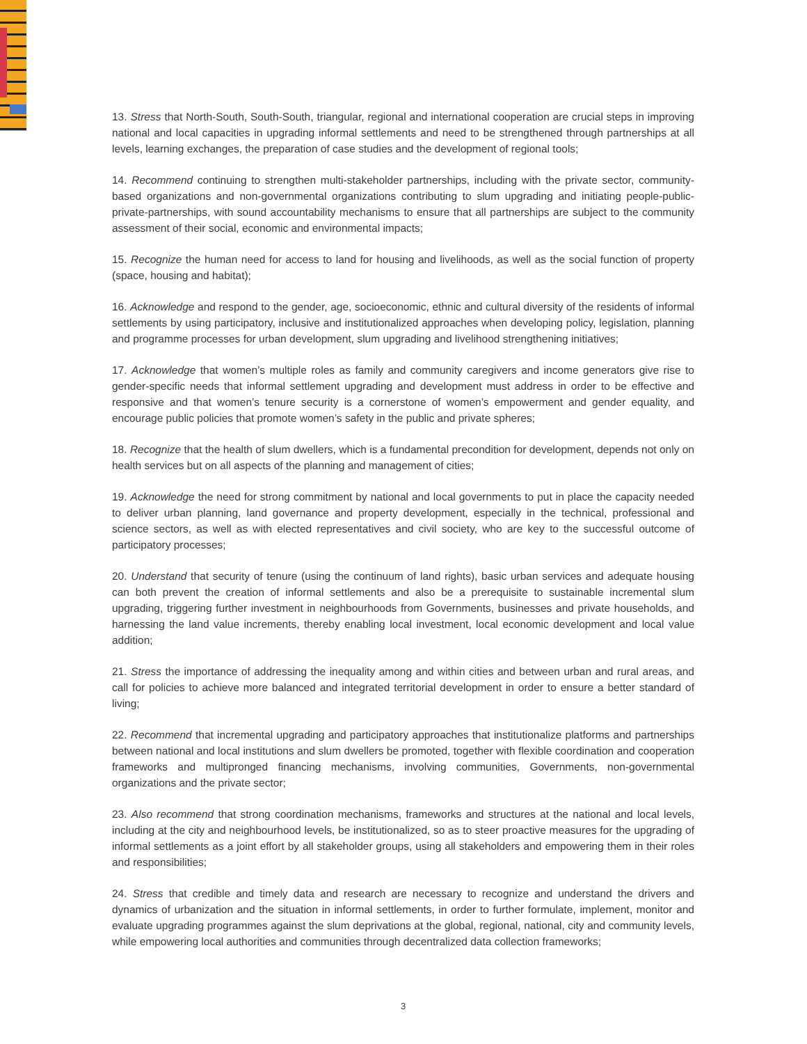13. Stress that North-South, South-South, triangular, regional and international cooperation are crucial steps in improving national and local capacities in upgrading informal settlements and need to be strengthened through partnerships at all levels, learning exchanges, the preparation of case studies and the development of regional tools;
14. Recommend continuing to strengthen multi-stakeholder partnerships, including with the private sector, community-based organizations and non-governmental organizations contributing to slum upgrading and initiating people-public-private-partnerships, with sound accountability mechanisms to ensure that all partnerships are subject to the community assessment of their social, economic and environmental impacts;
15. Recognize the human need for access to land for housing and livelihoods, as well as the social function of property (space, housing and habitat);
16. Acknowledge and respond to the gender, age, socioeconomic, ethnic and cultural diversity of the residents of informal settlements by using participatory, inclusive and institutionalized approaches when developing policy, legislation, planning and programme processes for urban development, slum upgrading and livelihood strengthening initiatives;
17. Acknowledge that women’s multiple roles as family and community caregivers and income generators give rise to gender-specific needs that informal settlement upgrading and development must address in order to be effective and responsive and that women’s tenure security is a cornerstone of women’s empowerment and gender equality, and encourage public policies that promote women’s safety in the public and private spheres;
18. Recognize that the health of slum dwellers, which is a fundamental precondition for development, depends not only on health services but on all aspects of the planning and management of cities;
19. Acknowledge the need for strong commitment by national and local governments to put in place the capacity needed to deliver urban planning, land governance and property development, especially in the technical, professional and science sectors, as well as with elected representatives and civil society, who are key to the successful outcome of participatory processes;
20. Understand that security of tenure (using the continuum of land rights), basic urban services and adequate housing can both prevent the creation of informal settlements and also be a prerequisite to sustainable incremental slum upgrading, triggering further investment in neighbourhoods from Governments, businesses and private households, and harnessing the land value increments, thereby enabling local investment, local economic development and local value addition;
21. Stress the importance of addressing the inequality among and within cities and between urban and rural areas, and call for policies to achieve more balanced and integrated territorial development in order to ensure a better standard of living;
22. Recommend that incremental upgrading and participatory approaches that institutionalize platforms and partnerships between national and local institutions and slum dwellers be promoted, together with flexible coordination and cooperation frameworks and multipronged financing mechanisms, involving communities, Governments, non-governmental organizations and the private sector;
23. Also recommend that strong coordination mechanisms, frameworks and structures at the national and local levels, including at the city and neighbourhood levels, be institutionalized, so as to steer proactive measures for the upgrading of informal settlements as a joint effort by all stakeholder groups, using all stakeholders and empowering them in their roles and responsibilities;
24. Stress that credible and timely data and research are necessary to recognize and understand the drivers and dynamics of urbanization and the situation in informal settlements, in order to further formulate, implement, monitor and evaluate upgrading programmes against the slum deprivations at the global, regional, national, city and community levels, while empowering local authorities and communities through decentralized data collection frameworks;
3